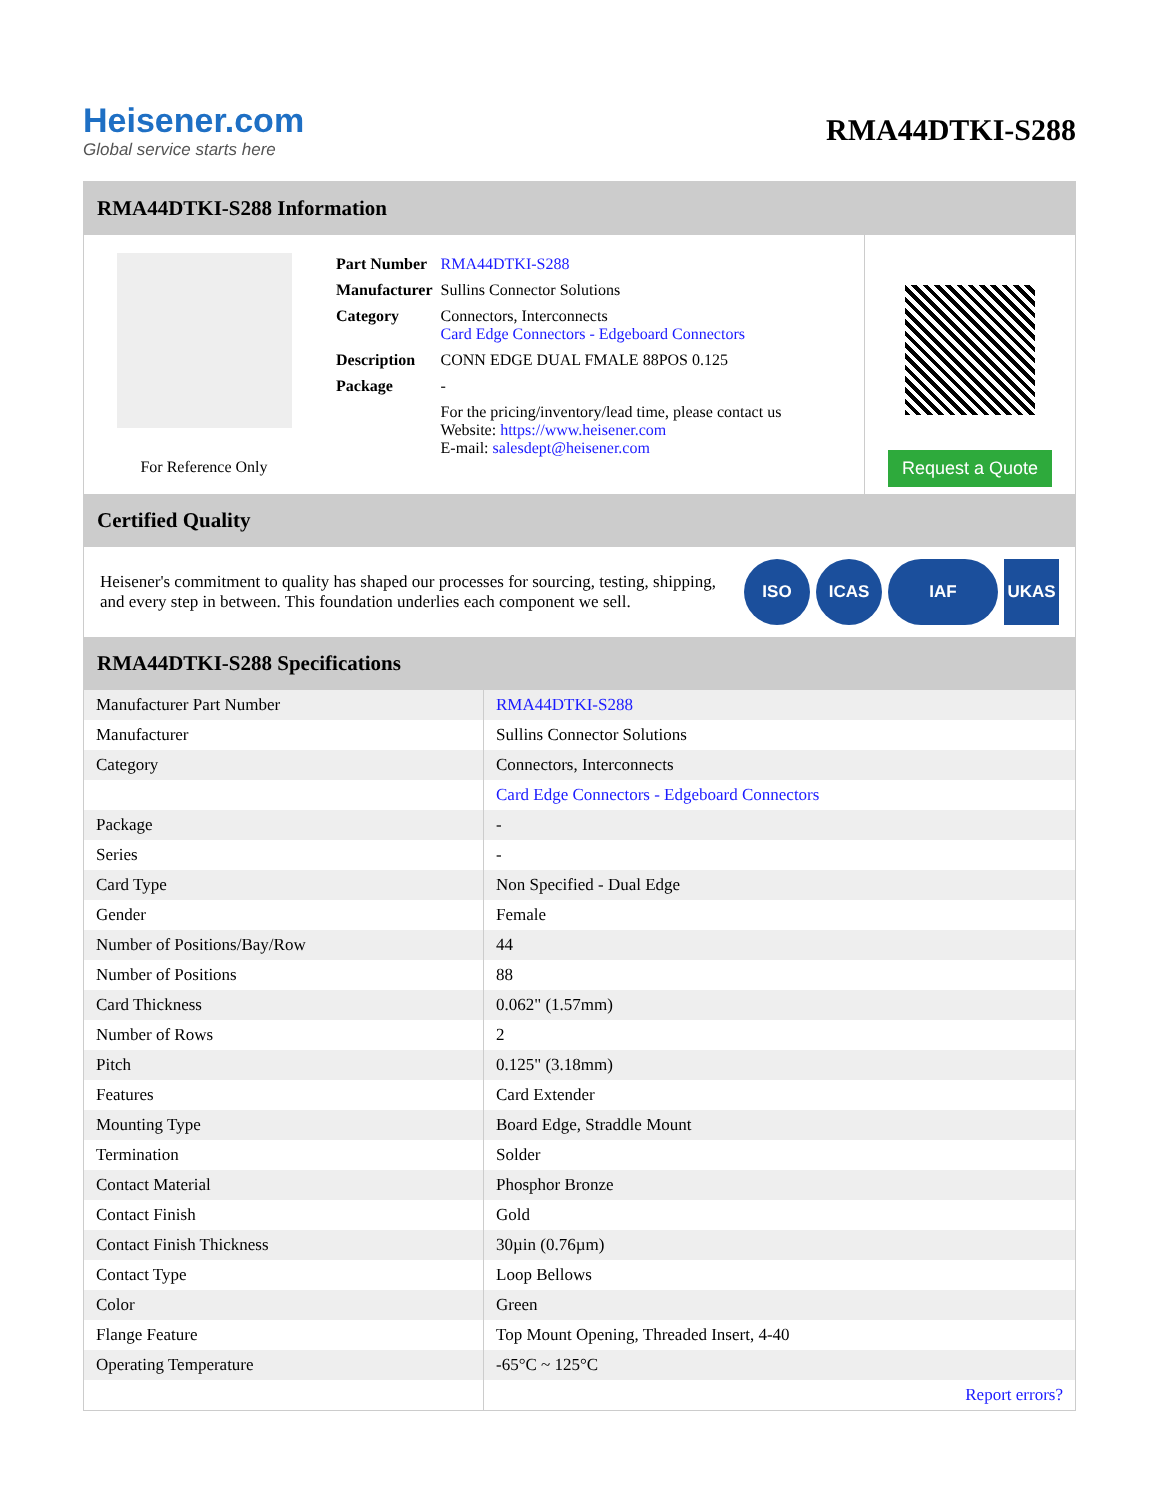Heisener.com
Global service starts here
RMA44DTKI-S288
RMA44DTKI-S288 Information
For Reference Only
| Part Number | RMA44DTKI-S288 |
| Manufacturer | Sullins Connector Solutions |
| Category | Connectors, Interconnects Card Edge Connectors - Edgeboard Connectors |
| Description | CONN EDGE DUAL FMALE 88POS 0.125 |
| Package | - |
| | For the pricing/inventory/lead time, please contact us Website: https://www.heisener.com E-mail: salesdept@heisener.com |
Request a Quote
Certified Quality
Heisener's commitment to quality has shaped our processes for sourcing, testing, shipping, and every step in between. This foundation underlies each component we sell.
ISO ICAS IAF UKAS
RMA44DTKI-S288 Specifications
| Manufacturer Part Number | RMA44DTKI-S288 |
| Manufacturer | Sullins Connector Solutions |
| Category | Connectors, Interconnects |
| | Card Edge Connectors - Edgeboard Connectors |
| Package | - |
| Series | - |
| Card Type | Non Specified - Dual Edge |
| Gender | Female |
| Number of Positions/Bay/Row | 44 |
| Number of Positions | 88 |
| Card Thickness | 0.062" (1.57mm) |
| Number of Rows | 2 |
| Pitch | 0.125" (3.18mm) |
| Features | Card Extender |
| Mounting Type | Board Edge, Straddle Mount |
| Termination | Solder |
| Contact Material | Phosphor Bronze |
| Contact Finish | Gold |
| Contact Finish Thickness | 30µin (0.76µm) |
| Contact Type | Loop Bellows |
| Color | Green |
| Flange Feature | Top Mount Opening, Threaded Insert, 4-40 |
| Operating Temperature | -65°C ~ 125°C |
| | Report errors? |